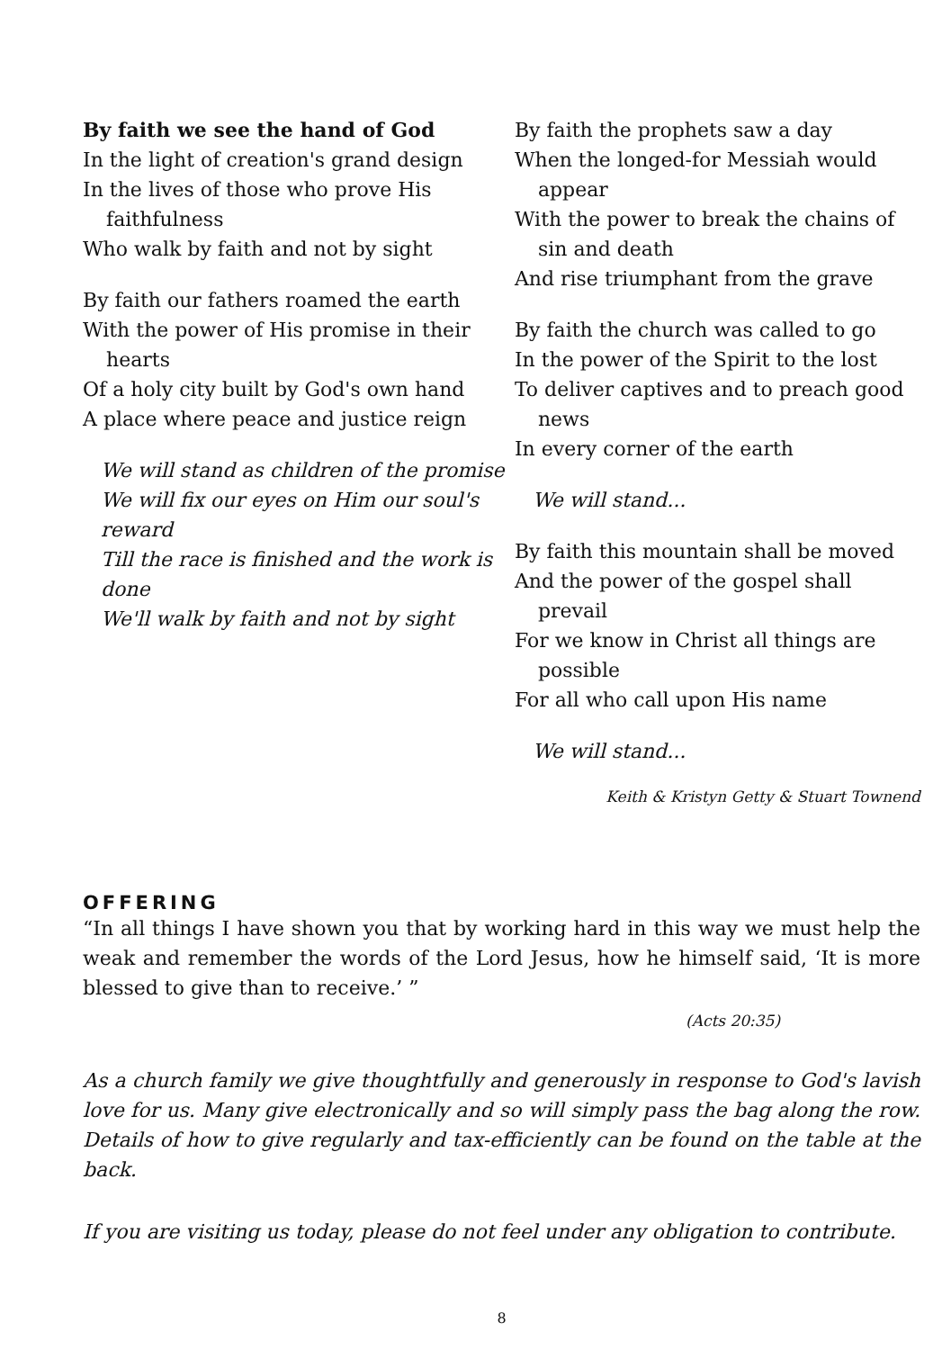By faith we see the hand of God
In the light of creation's grand design
In the lives of those who prove His faithfulness
Who walk by faith and not by sight
By faith our fathers roamed the earth
With the power of His promise in their hearts
Of a holy city built by God's own hand
A place where peace and justice reign
We will stand as children of the promise
We will fix our eyes on Him our soul's reward
Till the race is finished and the work is done
We'll walk by faith and not by sight
By faith the prophets saw a day
When the longed-for Messiah would appear
With the power to break the chains of sin and death
And rise triumphant from the grave
By faith the church was called to go
In the power of the Spirit to the lost
To deliver captives and to preach good news
In every corner of the earth
We will stand...
By faith this mountain shall be moved
And the power of the gospel shall prevail
For we know in Christ all things are possible
For all who call upon His name
We will stand...
Keith & Kristyn Getty & Stuart Townend
OFFERING
“In all things I have shown you that by working hard in this way we must help the weak and remember the words of the Lord Jesus, how he himself said, ‘It is more blessed to give than to receive.’ ”
(Acts 20:35)
As a church family we give thoughtfully and generously in response to God's lavish love for us. Many give electronically and so will simply pass the bag along the row. Details of how to give regularly and tax-efficiently can be found on the table at the back.
If you are visiting us today, please do not feel under any obligation to contribute.
8